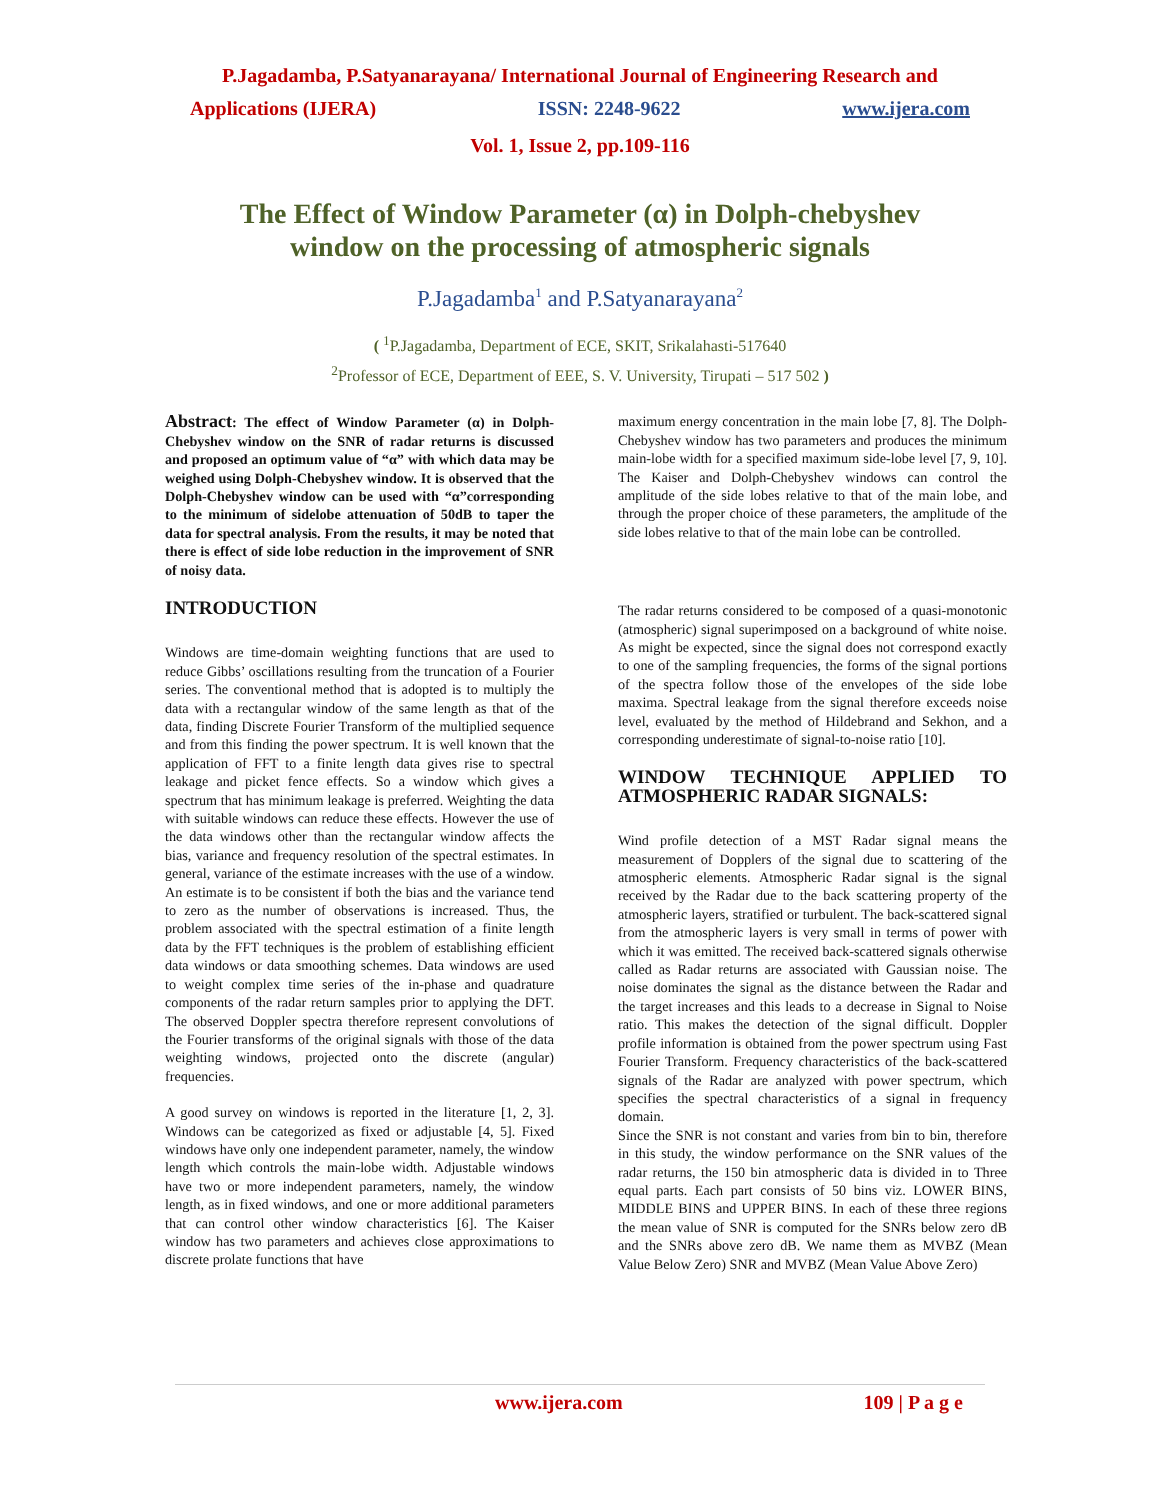P.Jagadamba, P.Satyanarayana/ International Journal of Engineering Research and
Applications (IJERA) ISSN: 2248-9622 www.ijera.com
Vol. 1, Issue 2, pp.109-116
The Effect of Window Parameter (α) in Dolph-chebyshev
window on the processing of atmospheric signals
P.Jagadamba<sup>1</sup> and P.Satyanarayana<sup>2</sup>
( <sup>1</sup>P.Jagadamba, Department of ECE, SKIT, Srikalahasti-517640
<sup>2</sup> Professor of ECE, Department of EEE, S. V. University, Tirupati – 517 502 )
Abstract: The effect of Window Parameter (α) in Dolph-Chebyshev window on the SNR of radar returns is discussed and proposed an optimum value of “α” with which data may be weighed using Dolph-Chebyshev window. It is observed that the Dolph-Chebyshev window can be used with “α”corresponding to the minimum of sidelobe attenuation of 50dB to taper the data for spectral analysis. From the results, it may be noted that there is effect of side lobe reduction in the improvement of SNR of noisy data.
INTRODUCTION
Windows are time-domain weighting functions that are used to reduce Gibbs’ oscillations resulting from the truncation of a Fourier series. The conventional method that is adopted is to multiply the data with a rectangular window of the same length as that of the data, finding Discrete Fourier Transform of the multiplied sequence and from this finding the power spectrum. It is well known that the application of FFT to a finite length data gives rise to spectral leakage and picket fence effects. So a window which gives a spectrum that has minimum leakage is preferred. Weighting the data with suitable windows can reduce these effects. However the use of the data windows other than the rectangular window affects the bias, variance and frequency resolution of the spectral estimates. In general, variance of the estimate increases with the use of a window. An estimate is to be consistent if both the bias and the variance tend to zero as the number of observations is increased. Thus, the problem associated with the spectral estimation of a finite length data by the FFT techniques is the problem of establishing efficient data windows or data smoothing schemes. Data windows are used to weight complex time series of the in-phase and quadrature components of the radar return samples prior to applying the DFT. The observed Doppler spectra therefore represent convolutions of the Fourier transforms of the original signals with those of the data weighting windows, projected onto the discrete (angular) frequencies.
A good survey on windows is reported in the literature [1, 2, 3]. Windows can be categorized as fixed or adjustable [4, 5]. Fixed windows have only one independent parameter, namely, the window length which controls the main-lobe width. Adjustable windows have two or more independent parameters, namely, the window length, as in fixed windows, and one or more additional parameters that can control other window characteristics [6]. The Kaiser window has two parameters and achieves close approximations to discrete prolate functions that have
maximum energy concentration in the main lobe [7, 8]. The Dolph-Chebyshev window has two parameters and produces the minimum main-lobe width for a specified maximum side-lobe level [7, 9, 10]. The Kaiser and Dolph-Chebyshev windows can control the amplitude of the side lobes relative to that of the main lobe, and through the proper choice of these parameters, the amplitude of the side lobes relative to that of the main lobe can be controlled.
The radar returns considered to be composed of a quasi-monotonic (atmospheric) signal superimposed on a background of white noise. As might be expected, since the signal does not correspond exactly to one of the sampling frequencies, the forms of the signal portions of the spectra follow those of the envelopes of the side lobe maxima. Spectral leakage from the signal therefore exceeds noise level, evaluated by the method of Hildebrand and Sekhon, and a corresponding underestimate of signal-to-noise ratio [10].
WINDOW TECHNIQUE APPLIED TO ATMOSPHERIC RADAR SIGNALS:
Wind profile detection of a MST Radar signal means the measurement of Dopplers of the signal due to scattering of the atmospheric elements. Atmospheric Radar signal is the signal received by the Radar due to the back scattering property of the atmospheric layers, stratified or turbulent. The back-scattered signal from the atmospheric layers is very small in terms of power with which it was emitted. The received back-scattered signals otherwise called as Radar returns are associated with Gaussian noise. The noise dominates the signal as the distance between the Radar and the target increases and this leads to a decrease in Signal to Noise ratio. This makes the detection of the signal difficult. Doppler profile information is obtained from the power spectrum using Fast Fourier Transform. Frequency characteristics of the back-scattered signals of the Radar are analyzed with power spectrum, which specifies the spectral characteristics of a signal in frequency domain.
Since the SNR is not constant and varies from bin to bin, therefore in this study, the window performance on the SNR values of the radar returns, the 150 bin atmospheric data is divided in to Three equal parts. Each part consists of 50 bins viz. LOWER BINS, MIDDLE BINS and UPPER BINS. In each of these three regions the mean value of SNR is computed for the SNRs below zero dB and the SNRs above zero dB. We name them as MVBZ (Mean Value Below Zero) SNR and MVBZ (Mean Value Above Zero)
www.ijera.com 109 | P a g e